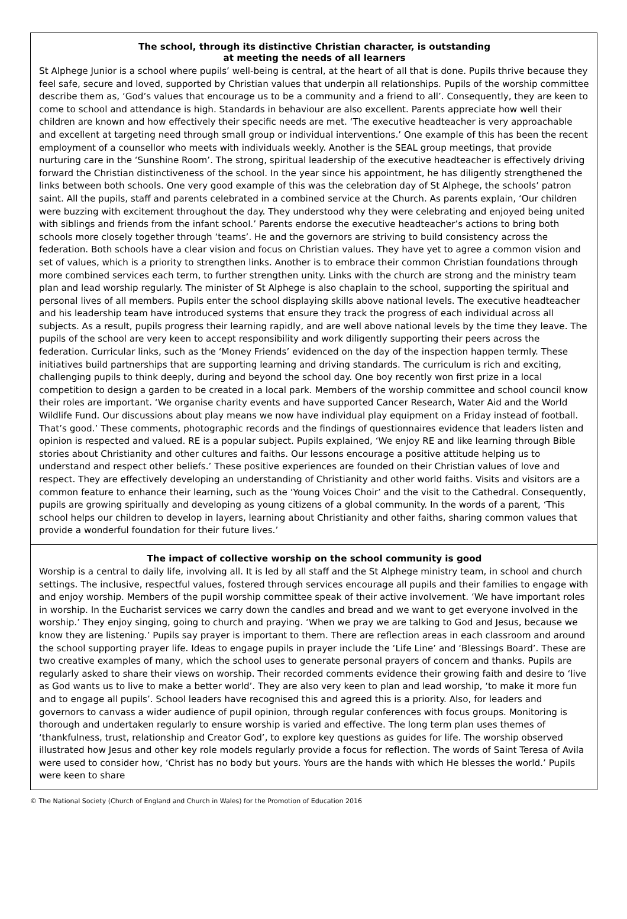The school, through its distinctive Christian character, is outstanding
at meeting the needs of all learners
St Alphege Junior is a school where pupils’ well-being is central, at the heart of all that is done. Pupils thrive because they feel safe, secure and loved, supported by Christian values that underpin all relationships. Pupils of the worship committee describe them as, ‘God’s values that encourage us to be a community and a friend to all’. Consequently, they are keen to come to school and attendance is high. Standards in behaviour are also excellent. Parents appreciate how well their children are known and how effectively their specific needs are met. ‘The executive headteacher is very approachable and excellent at targeting need through small group or individual interventions.’ One example of this has been the recent employment of a counsellor who meets with individuals weekly. Another is the SEAL group meetings, that provide nurturing care in the ‘Sunshine Room’. The strong, spiritual leadership of the executive headteacher is effectively driving forward the Christian distinctiveness of the school. In the year since his appointment, he has diligently strengthened the links between both schools. One very good example of this was the celebration day of St Alphege, the schools’ patron saint. All the pupils, staff and parents celebrated in a combined service at the Church. As parents explain, ‘Our children were buzzing with excitement throughout the day. They understood why they were celebrating and enjoyed being united with siblings and friends from the infant school.’ Parents endorse the executive headteacher’s actions to bring both schools more closely together through ‘teams’. He and the governors are striving to build consistency across the federation. Both schools have a clear vision and focus on Christian values. They have yet to agree a common vision and set of values, which is a priority to strengthen links. Another is to embrace their common Christian foundations through more combined services each term, to further strengthen unity. Links with the church are strong and the ministry team plan and lead worship regularly. The minister of St Alphege is also chaplain to the school, supporting the spiritual and personal lives of all members. Pupils enter the school displaying skills above national levels. The executive headteacher and his leadership team have introduced systems that ensure they track the progress of each individual across all subjects. As a result, pupils progress their learning rapidly, and are well above national levels by the time they leave. The pupils of the school are very keen to accept responsibility and work diligently supporting their peers across the federation. Curricular links, such as the ‘Money Friends’ evidenced on the day of the inspection happen termly. These initiatives build partnerships that are supporting learning and driving standards. The curriculum is rich and exciting, challenging pupils to think deeply, during and beyond the school day. One boy recently won first prize in a local competition to design a garden to be created in a local park. Members of the worship committee and school council know their roles are important. ‘We organise charity events and have supported Cancer Research, Water Aid and the World Wildlife Fund. Our discussions about play means we now have individual play equipment on a Friday instead of football. That’s good.’ These comments, photographic records and the findings of questionnaires evidence that leaders listen and opinion is respected and valued. RE is a popular subject. Pupils explained, ‘We enjoy RE and like learning through Bible stories about Christianity and other cultures and faiths. Our lessons encourage a positive attitude helping us to understand and respect other beliefs.’ These positive experiences are founded on their Christian values of love and respect. They are effectively developing an understanding of Christianity and other world faiths. Visits and visitors are a common feature to enhance their learning, such as the ‘Young Voices Choir’ and the visit to the Cathedral. Consequently, pupils are growing spiritually and developing as young citizens of a global community. In the words of a parent, ‘This school helps our children to develop in layers, learning about Christianity and other faiths, sharing common values that provide a wonderful foundation for their future lives.’
The impact of collective worship on the school community is good
Worship is a central to daily life, involving all. It is led by all staff and the St Alphege ministry team, in school and church settings. The inclusive, respectful values, fostered through services encourage all pupils and their families to engage with and enjoy worship. Members of the pupil worship committee speak of their active involvement. ‘We have important roles in worship. In the Eucharist services we carry down the candles and bread and we want to get everyone involved in the worship.’ They enjoy singing, going to church and praying. ‘When we pray we are talking to God and Jesus, because we know they are listening.’ Pupils say prayer is important to them. There are reflection areas in each classroom and around the school supporting prayer life. Ideas to engage pupils in prayer include the ‘Life Line’ and ‘Blessings Board’. These are two creative examples of many, which the school uses to generate personal prayers of concern and thanks. Pupils are regularly asked to share their views on worship. Their recorded comments evidence their growing faith and desire to ‘live as God wants us to live to make a better world’. They are also very keen to plan and lead worship, ‘to make it more fun and to engage all pupils’. School leaders have recognised this and agreed this is a priority. Also, for leaders and governors to canvass a wider audience of pupil opinion, through regular conferences with focus groups. Monitoring is thorough and undertaken regularly to ensure worship is varied and effective. The long term plan uses themes of ‘thankfulness, trust, relationship and Creator God’, to explore key questions as guides for life. The worship observed illustrated how Jesus and other key role models regularly provide a focus for reflection. The words of Saint Teresa of Avila were used to consider how, ‘Christ has no body but yours. Yours are the hands with which He blesses the world.’ Pupils were keen to share
© The National Society (Church of England and Church in Wales) for the Promotion of Education 2016